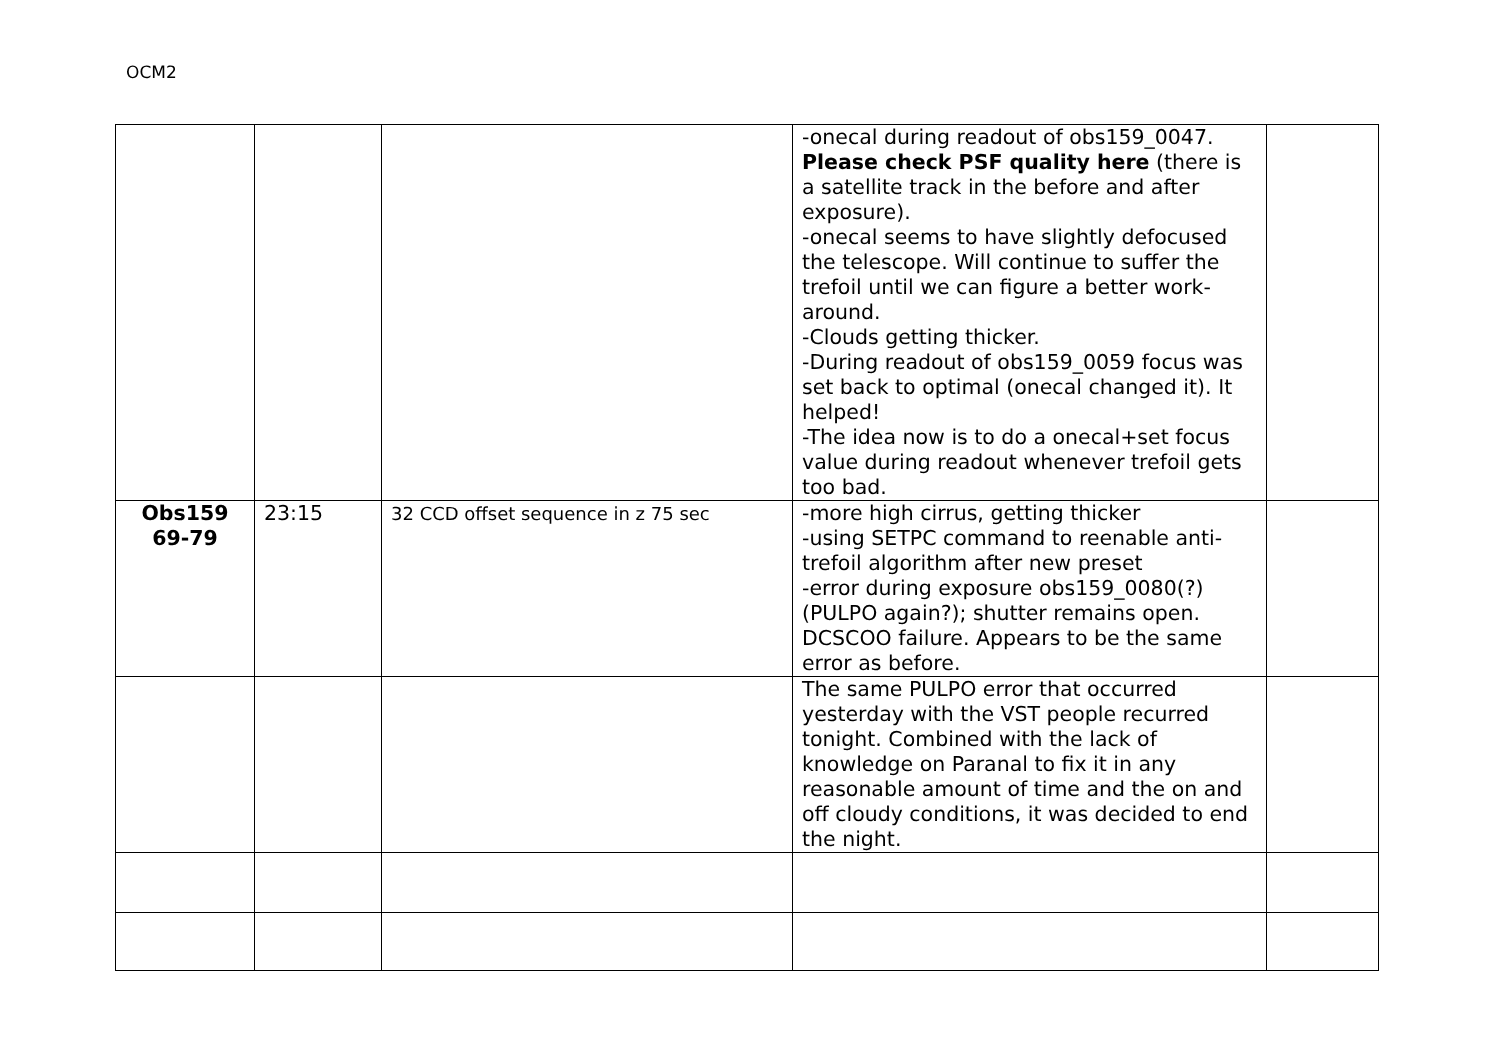OCM2
| | | | -onecal during readout of obs159_0047. Please check PSF quality here (there is a satellite track in the before and after exposure). -onecal seems to have slightly defocused the telescope. Will continue to suffer the trefoil until we can figure a better work-around. -Clouds getting thicker. -During readout of obs159_0059 focus was set back to optimal (onecal changed it). It helped! -The idea now is to do a onecal+set focus value during readout whenever trefoil gets too bad. | |
| Obs159 69-79 | 23:15 | 32 CCD offset sequence in z 75 sec | -more high cirrus, getting thicker -using SETPC command to reenable anti-trefoil algorithm after new preset -error during exposure obs159_0080(?) (PULPO again?); shutter remains open. DCSCOO failure. Appears to be the same error as before. | |
| | | | The same PULPO error that occurred yesterday with the VST people recurred tonight. Combined with the lack of knowledge on Paranal to fix it in any reasonable amount of time and the on and off cloudy conditions, it was decided to end the night. | |